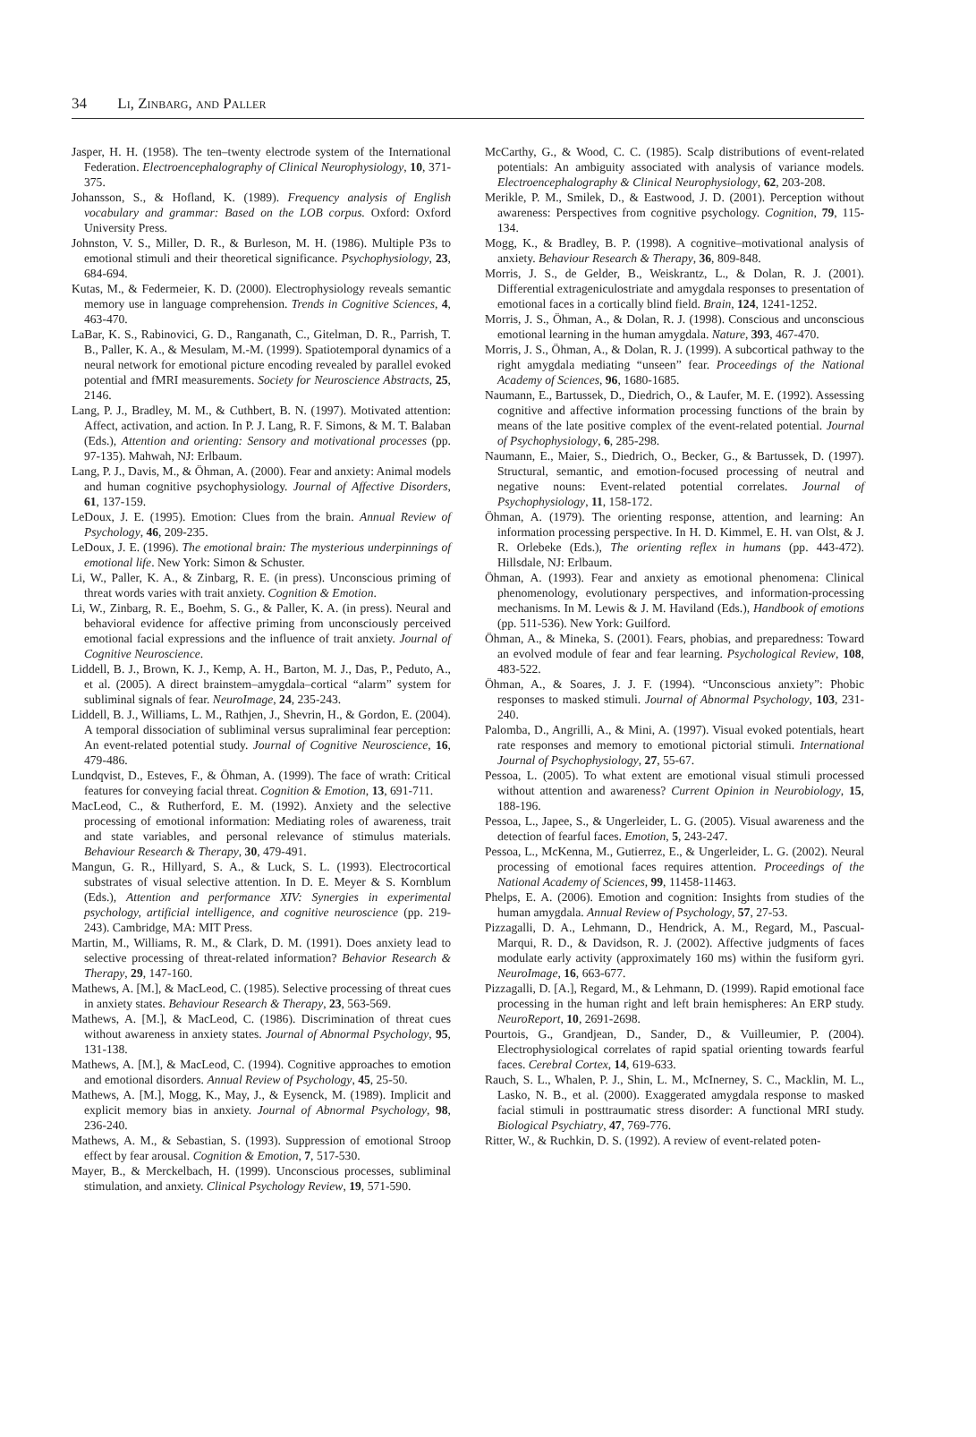34 Li, Zinbarg, and Paller
Jasper, H. H. (1958). The ten–twenty electrode system of the International Federation. Electroencephalography of Clinical Neurophysiology, 10, 371-375.
Johansson, S., & Hofland, K. (1989). Frequency analysis of English vocabulary and grammar: Based on the LOB corpus. Oxford: Oxford University Press.
Johnston, V. S., Miller, D. R., & Burleson, M. H. (1986). Multiple P3s to emotional stimuli and their theoretical significance. Psychophysiology, 23, 684-694.
Kutas, M., & Federmeier, K. D. (2000). Electrophysiology reveals semantic memory use in language comprehension. Trends in Cognitive Sciences, 4, 463-470.
LaBar, K. S., Rabinovici, G. D., Ranganath, C., Gitelman, D. R., Parrish, T. B., Paller, K. A., & Mesulam, M.-M. (1999). Spatiotemporal dynamics of a neural network for emotional picture encoding revealed by parallel evoked potential and fMRI measurements. Society for Neuroscience Abstracts, 25, 2146.
Lang, P. J., Bradley, M. M., & Cuthbert, B. N. (1997). Motivated attention: Affect, activation, and action. In P. J. Lang, R. F. Simons, & M. T. Balaban (Eds.), Attention and orienting: Sensory and motivational processes (pp. 97-135). Mahwah, NJ: Erlbaum.
Lang, P. J., Davis, M., & Öhman, A. (2000). Fear and anxiety: Animal models and human cognitive psychophysiology. Journal of Affective Disorders, 61, 137-159.
LeDoux, J. E. (1995). Emotion: Clues from the brain. Annual Review of Psychology, 46, 209-235.
LeDoux, J. E. (1996). The emotional brain: The mysterious underpinnings of emotional life. New York: Simon & Schuster.
Li, W., Paller, K. A., & Zinbarg, R. E. (in press). Unconscious priming of threat words varies with trait anxiety. Cognition & Emotion.
Li, W., Zinbarg, R. E., Boehm, S. G., & Paller, K. A. (in press). Neural and behavioral evidence for affective priming from unconsciously perceived emotional facial expressions and the influence of trait anxiety. Journal of Cognitive Neuroscience.
Liddell, B. J., Brown, K. J., Kemp, A. H., Barton, M. J., Das, P., Peduto, A., et al. (2005). A direct brainstem–amygdala–cortical “alarm” system for subliminal signals of fear. NeuroImage, 24, 235-243.
Liddell, B. J., Williams, L. M., Rathjen, J., Shevrin, H., & Gordon, E. (2004). A temporal dissociation of subliminal versus supraliminal fear perception: An event-related potential study. Journal of Cognitive Neuroscience, 16, 479-486.
Lundqvist, D., Esteves, F., & Öhman, A. (1999). The face of wrath: Critical features for conveying facial threat. Cognition & Emotion, 13, 691-711.
MacLeod, C., & Rutherford, E. M. (1992). Anxiety and the selective processing of emotional information: Mediating roles of awareness, trait and state variables, and personal relevance of stimulus materials. Behaviour Research & Therapy, 30, 479-491.
Mangun, G. R., Hillyard, S. A., & Luck, S. L. (1993). Electrocortical substrates of visual selective attention. In D. E. Meyer & S. Kornblum (Eds.), Attention and performance XIV: Synergies in experimental psychology, artificial intelligence, and cognitive neuroscience (pp. 219-243). Cambridge, MA: MIT Press.
Martin, M., Williams, R. M., & Clark, D. M. (1991). Does anxiety lead to selective processing of threat-related information? Behavior Research & Therapy, 29, 147-160.
Mathews, A. [M.], & MacLeod, C. (1985). Selective processing of threat cues in anxiety states. Behaviour Research & Therapy, 23, 563-569.
Mathews, A. [M.], & MacLeod, C. (1986). Discrimination of threat cues without awareness in anxiety states. Journal of Abnormal Psychology, 95, 131-138.
Mathews, A. [M.], & MacLeod, C. (1994). Cognitive approaches to emotion and emotional disorders. Annual Review of Psychology, 45, 25-50.
Mathews, A. [M.], Mogg, K., May, J., & Eysenck, M. (1989). Implicit and explicit memory bias in anxiety. Journal of Abnormal Psychology, 98, 236-240.
Mathews, A. M., & Sebastian, S. (1993). Suppression of emotional Stroop effect by fear arousal. Cognition & Emotion, 7, 517-530.
Mayer, B., & Merckelbach, H. (1999). Unconscious processes, subliminal stimulation, and anxiety. Clinical Psychology Review, 19, 571-590.
McCarthy, G., & Wood, C. C. (1985). Scalp distributions of event-related potentials: An ambiguity associated with analysis of variance models. Electroencephalography & Clinical Neurophysiology, 62, 203-208.
Merikle, P. M., Smilek, D., & Eastwood, J. D. (2001). Perception without awareness: Perspectives from cognitive psychology. Cognition, 79, 115-134.
Mogg, K., & Bradley, B. P. (1998). A cognitive–motivational analysis of anxiety. Behaviour Research & Therapy, 36, 809-848.
Morris, J. S., de Gelder, B., Weiskrantz, L., & Dolan, R. J. (2001). Differential extrageniculostriate and amygdala responses to presentation of emotional faces in a cortically blind field. Brain, 124, 1241-1252.
Morris, J. S., Öhman, A., & Dolan, R. J. (1998). Conscious and unconscious emotional learning in the human amygdala. Nature, 393, 467-470.
Morris, J. S., Öhman, A., & Dolan, R. J. (1999). A subcortical pathway to the right amygdala mediating “unseen” fear. Proceedings of the National Academy of Sciences, 96, 1680-1685.
Naumann, E., Bartussek, D., Diedrich, O., & Laufer, M. E. (1992). Assessing cognitive and affective information processing functions of the brain by means of the late positive complex of the event-related potential. Journal of Psychophysiology, 6, 285-298.
Naumann, E., Maier, S., Diedrich, O., Becker, G., & Bartussek, D. (1997). Structural, semantic, and emotion-focused processing of neutral and negative nouns: Event-related potential correlates. Journal of Psychophysiology, 11, 158-172.
Öhman, A. (1979). The orienting response, attention, and learning: An information processing perspective. In H. D. Kimmel, E. H. van Olst, & J. R. Orlebeke (Eds.), The orienting reflex in humans (pp. 443-472). Hillsdale, NJ: Erlbaum.
Öhman, A. (1993). Fear and anxiety as emotional phenomena: Clinical phenomenology, evolutionary perspectives, and information-processing mechanisms. In M. Lewis & J. M. Haviland (Eds.), Handbook of emotions (pp. 511-536). New York: Guilford.
Öhman, A., & Mineka, S. (2001). Fears, phobias, and preparedness: Toward an evolved module of fear and fear learning. Psychological Review, 108, 483-522.
Öhman, A., & Soares, J. J. F. (1994). “Unconscious anxiety”: Phobic responses to masked stimuli. Journal of Abnormal Psychology, 103, 231-240.
Palomba, D., Angrilli, A., & Mini, A. (1997). Visual evoked potentials, heart rate responses and memory to emotional pictorial stimuli. International Journal of Psychophysiology, 27, 55-67.
Pessoa, L. (2005). To what extent are emotional visual stimuli processed without attention and awareness? Current Opinion in Neurobiology, 15, 188-196.
Pessoa, L., Japee, S., & Ungerleider, L. G. (2005). Visual awareness and the detection of fearful faces. Emotion, 5, 243-247.
Pessoa, L., McKenna, M., Gutierrez, E., & Ungerleider, L. G. (2002). Neural processing of emotional faces requires attention. Proceedings of the National Academy of Sciences, 99, 11458-11463.
Phelps, E. A. (2006). Emotion and cognition: Insights from studies of the human amygdala. Annual Review of Psychology, 57, 27-53.
Pizzagalli, D. A., Lehmann, D., Hendrick, A. M., Regard, M., Pascual-Marqui, R. D., & Davidson, R. J. (2002). Affective judgments of faces modulate early activity (approximately 160 ms) within the fusiform gyri. NeuroImage, 16, 663-677.
Pizzagalli, D. [A.], Regard, M., & Lehmann, D. (1999). Rapid emotional face processing in the human right and left brain hemispheres: An ERP study. NeuroReport, 10, 2691-2698.
Pourtois, G., Grandjean, D., Sander, D., & Vuilleumier, P. (2004). Electrophysiological correlates of rapid spatial orienting towards fearful faces. Cerebral Cortex, 14, 619-633.
Rauch, S. L., Whalen, P. J., Shin, L. M., McInerney, S. C., Macklin, M. L., Lasko, N. B., et al. (2000). Exaggerated amygdala response to masked facial stimuli in posttraumatic stress disorder: A functional MRI study. Biological Psychiatry, 47, 769-776.
Ritter, W., & Ruchkin, D. S. (1992). A review of event-related poten-